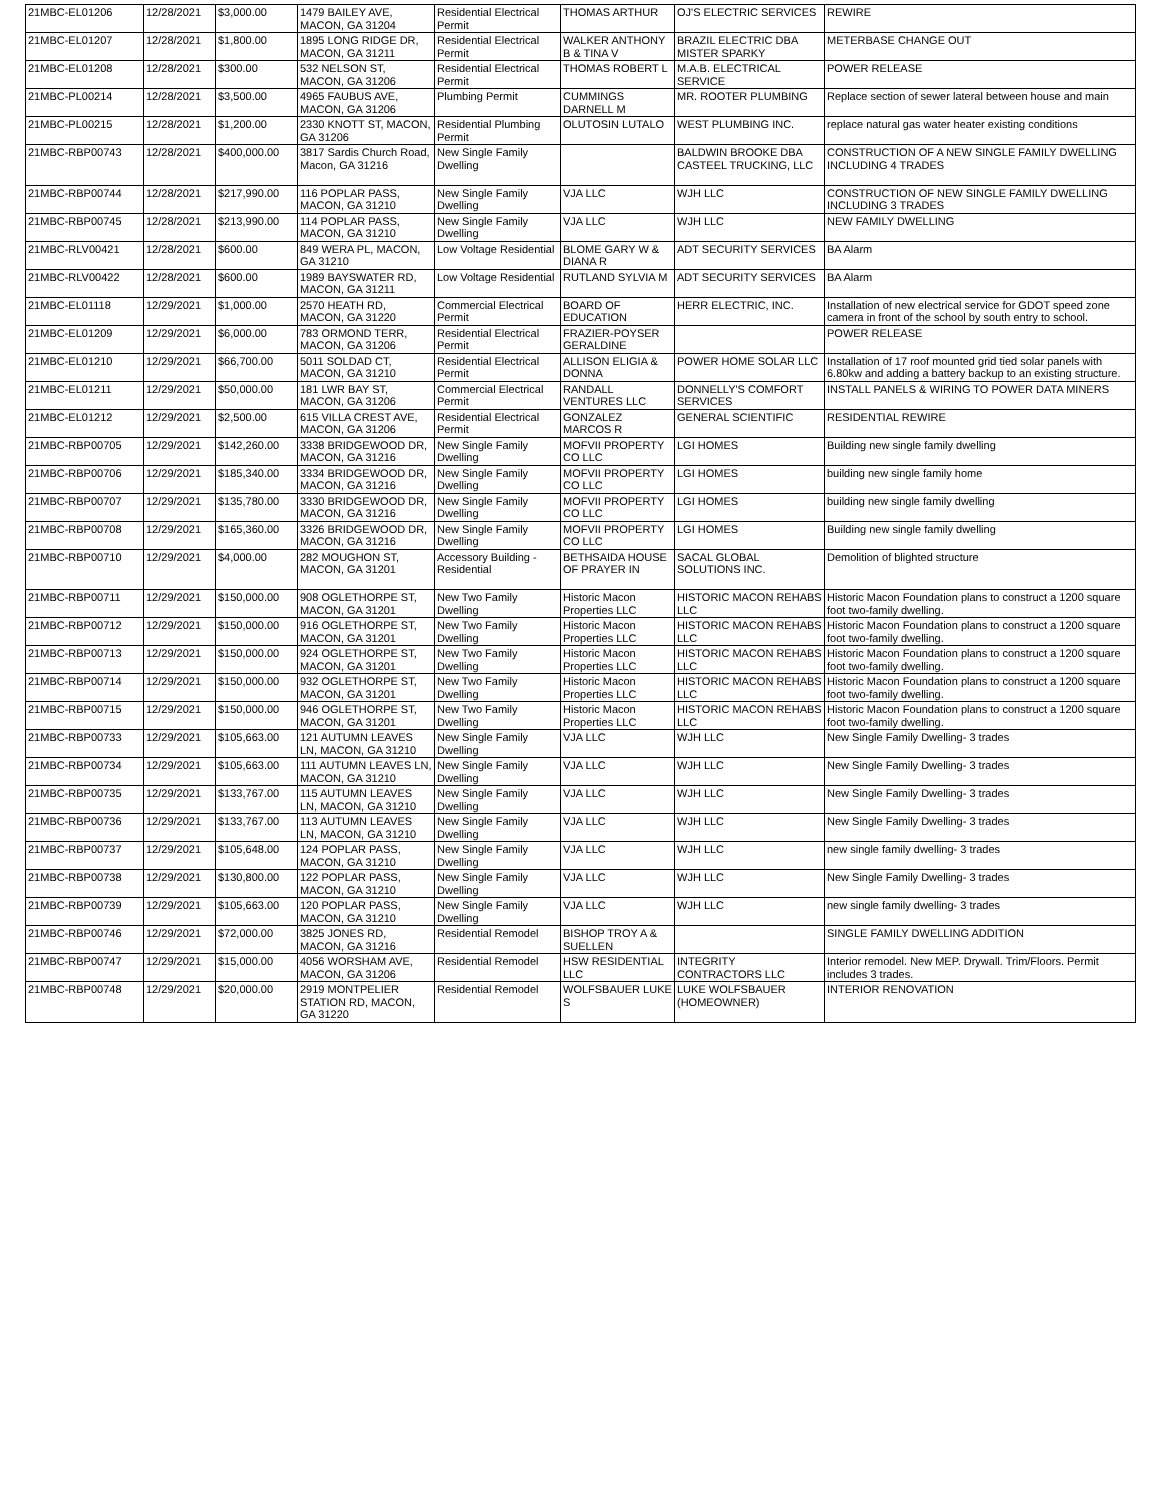| 21MBC-EL01206 | 12/28/2021 | $3,000.00 | 1479 BAILEY AVE, MACON, GA 31204 | Residential Electrical Permit | THOMAS ARTHUR | OJ'S ELECTRIC SERVICES | REWIRE |
| 21MBC-EL01207 | 12/28/2021 | $1,800.00 | 1895 LONG RIDGE DR, MACON, GA 31211 | Residential Electrical Permit | WALKER ANTHONY B & TINA V | BRAZIL ELECTRIC DBA MISTER SPARKY | METERBASE CHANGE OUT |
| 21MBC-EL01208 | 12/28/2021 | $300.00 | 532 NELSON ST, MACON, GA 31206 | Residential Electrical Permit | THOMAS ROBERT L | M.A.B. ELECTRICAL SERVICE | POWER RELEASE |
| 21MBC-PL00214 | 12/28/2021 | $3,500.00 | 4965 FAUBUS AVE, MACON, GA 31206 | Plumbing Permit | CUMMINGS DARNELL M | MR. ROOTER PLUMBING | Replace section of sewer lateral between house and main |
| 21MBC-PL00215 | 12/28/2021 | $1,200.00 | 2330 KNOTT ST, MACON, GA 31206 | Residential Plumbing Permit | OLUTOSIN LUTALO | WEST PLUMBING INC. | replace natural gas water heater existing conditions |
| 21MBC-RBP00743 | 12/28/2021 | $400,000.00 | 3817 Sardis Church Road, Macon, GA 31216 | New Single Family Dwelling | | BALDWIN BROOKE DBA CASTEEL TRUCKING, LLC | CONSTRUCTION OF A NEW SINGLE FAMILY DWELLING INCLUDING 4 TRADES |
| 21MBC-RBP00744 | 12/28/2021 | $217,990.00 | 116 POPLAR PASS, MACON, GA 31210 | New Single Family Dwelling | VJA LLC | WJH LLC | CONSTRUCTION OF NEW SINGLE FAMILY DWELLING INCLUDING 3 TRADES |
| 21MBC-RBP00745 | 12/28/2021 | $213,990.00 | 114 POPLAR PASS, MACON, GA 31210 | New Single Family Dwelling | VJA LLC | WJH LLC | NEW FAMILY DWELLING |
| 21MBC-RLV00421 | 12/28/2021 | $600.00 | 849 WERA PL, MACON, GA 31210 | Low Voltage Residential | BLOME GARY W & DIANA R | ADT SECURITY SERVICES | BA Alarm |
| 21MBC-RLV00422 | 12/28/2021 | $600.00 | 1989 BAYSWATER RD, MACON, GA 31211 | Low Voltage Residential | RUTLAND SYLVIA M | ADT SECURITY SERVICES | BA Alarm |
| 21MBC-EL01118 | 12/29/2021 | $1,000.00 | 2570 HEATH RD, MACON, GA 31220 | Commercial Electrical Permit | BOARD OF EDUCATION | HERR ELECTRIC, INC. | Installation of new electrical service for GDOT speed zone camera in front of the school by south entry to school. |
| 21MBC-EL01209 | 12/29/2021 | $6,000.00 | 783 ORMOND TERR, MACON, GA 31206 | Residential Electrical Permit | FRAZIER-POYSER GERALDINE | | POWER RELEASE |
| 21MBC-EL01210 | 12/29/2021 | $66,700.00 | 5011 SOLDAD CT, MACON, GA 31210 | Residential Electrical Permit | ALLISON ELIGIA & DONNA | POWER HOME SOLAR LLC | Installation of 17 roof mounted grid tied solar panels with 6.80kw and adding a battery backup to an existing structure. |
| 21MBC-EL01211 | 12/29/2021 | $50,000.00 | 181 LWR BAY ST, MACON, GA 31206 | Commercial Electrical Permit | RANDALL VENTURES LLC | DONNELLY'S COMFORT SERVICES | INSTALL PANELS & WIRING TO POWER DATA MINERS |
| 21MBC-EL01212 | 12/29/2021 | $2,500.00 | 615 VILLA CREST AVE, MACON, GA 31206 | Residential Electrical Permit | GONZALEZ MARCOS R | GENERAL SCIENTIFIC | RESIDENTIAL REWIRE |
| 21MBC-RBP00705 | 12/29/2021 | $142,260.00 | 3338 BRIDGEWOOD DR, MACON, GA 31216 | New Single Family Dwelling | MOFVII PROPERTY CO LLC | LGI HOMES | Building new single family dwelling |
| 21MBC-RBP00706 | 12/29/2021 | $185,340.00 | 3334 BRIDGEWOOD DR, MACON, GA 31216 | New Single Family Dwelling | MOFVII PROPERTY CO LLC | LGI HOMES | building new single family home |
| 21MBC-RBP00707 | 12/29/2021 | $135,780.00 | 3330 BRIDGEWOOD DR, MACON, GA 31216 | New Single Family Dwelling | MOFVII PROPERTY CO LLC | LGI HOMES | building new single family dwelling |
| 21MBC-RBP00708 | 12/29/2021 | $165,360.00 | 3326 BRIDGEWOOD DR, MACON, GA 31216 | New Single Family Dwelling | MOFVII PROPERTY CO LLC | LGI HOMES | Building new single family dwelling |
| 21MBC-RBP00710 | 12/29/2021 | $4,000.00 | 282 MOUGHON ST, MACON, GA 31201 | Accessory Building - Residential | BETHSAIDA HOUSE OF PRAYER IN | SACAL GLOBAL SOLUTIONS INC. | Demolition of blighted structure |
| 21MBC-RBP00711 | 12/29/2021 | $150,000.00 | 908 OGLETHORPE ST, MACON, GA 31201 | New Two Family Dwelling | Historic Macon Properties LLC | HISTORIC MACON REHABS LLC | Historic Macon Foundation plans to construct a 1200 square foot two-family dwelling. |
| 21MBC-RBP00712 | 12/29/2021 | $150,000.00 | 916 OGLETHORPE ST, MACON, GA 31201 | New Two Family Dwelling | Historic Macon Properties LLC | HISTORIC MACON REHABS LLC | Historic Macon Foundation plans to construct a 1200 square foot two-family dwelling. |
| 21MBC-RBP00713 | 12/29/2021 | $150,000.00 | 924 OGLETHORPE ST, MACON, GA 31201 | New Two Family Dwelling | Historic Macon Properties LLC | HISTORIC MACON REHABS LLC | Historic Macon Foundation plans to construct a 1200 square foot two-family dwelling. |
| 21MBC-RBP00714 | 12/29/2021 | $150,000.00 | 932 OGLETHORPE ST, MACON, GA 31201 | New Two Family Dwelling | Historic Macon Properties LLC | HISTORIC MACON REHABS LLC | Historic Macon Foundation plans to construct a 1200 square foot two-family dwelling. |
| 21MBC-RBP00715 | 12/29/2021 | $150,000.00 | 946 OGLETHORPE ST, MACON, GA 31201 | New Two Family Dwelling | Historic Macon Properties LLC | HISTORIC MACON REHABS LLC | Historic Macon Foundation plans to construct a 1200 square foot two-family dwelling. |
| 21MBC-RBP00733 | 12/29/2021 | $105,663.00 | 121 AUTUMN LEAVES LN, MACON, GA 31210 | New Single Family Dwelling | VJA LLC | WJH LLC | New Single Family Dwelling- 3 trades |
| 21MBC-RBP00734 | 12/29/2021 | $105,663.00 | 111 AUTUMN LEAVES LN, MACON, GA 31210 | New Single Family Dwelling | VJA LLC | WJH LLC | New Single Family Dwelling- 3 trades |
| 21MBC-RBP00735 | 12/29/2021 | $133,767.00 | 115 AUTUMN LEAVES LN, MACON, GA 31210 | New Single Family Dwelling | VJA LLC | WJH LLC | New Single Family Dwelling- 3 trades |
| 21MBC-RBP00736 | 12/29/2021 | $133,767.00 | 113 AUTUMN LEAVES LN, MACON, GA 31210 | New Single Family Dwelling | VJA LLC | WJH LLC | New Single Family Dwelling- 3 trades |
| 21MBC-RBP00737 | 12/29/2021 | $105,648.00 | 124 POPLAR PASS, MACON, GA 31210 | New Single Family Dwelling | VJA LLC | WJH LLC | new single family dwelling- 3 trades |
| 21MBC-RBP00738 | 12/29/2021 | $130,800.00 | 122 POPLAR PASS, MACON, GA 31210 | New Single Family Dwelling | VJA LLC | WJH LLC | New Single Family Dwelling- 3 trades |
| 21MBC-RBP00739 | 12/29/2021 | $105,663.00 | 120 POPLAR PASS, MACON, GA 31210 | New Single Family Dwelling | VJA LLC | WJH LLC | new single family dwelling- 3 trades |
| 21MBC-RBP00746 | 12/29/2021 | $72,000.00 | 3825 JONES RD, MACON, GA 31216 | Residential Remodel | BISHOP TROY A & SUELLEN | | SINGLE FAMILY DWELLING ADDITION |
| 21MBC-RBP00747 | 12/29/2021 | $15,000.00 | 4056 WORSHAM AVE, MACON, GA 31206 | Residential Remodel | HSW RESIDENTIAL LLC | INTEGRITY CONTRACTORS LLC | Interior remodel. New MEP. Drywall. Trim/Floors. Permit includes 3 trades. |
| 21MBC-RBP00748 | 12/29/2021 | $20,000.00 | 2919 MONTPELIER STATION RD, MACON, GA 31220 | Residential Remodel | WOLFSBAUER LUKE S | LUKE WOLFSBAUER (HOMEOWNER) | INTERIOR RENOVATION |